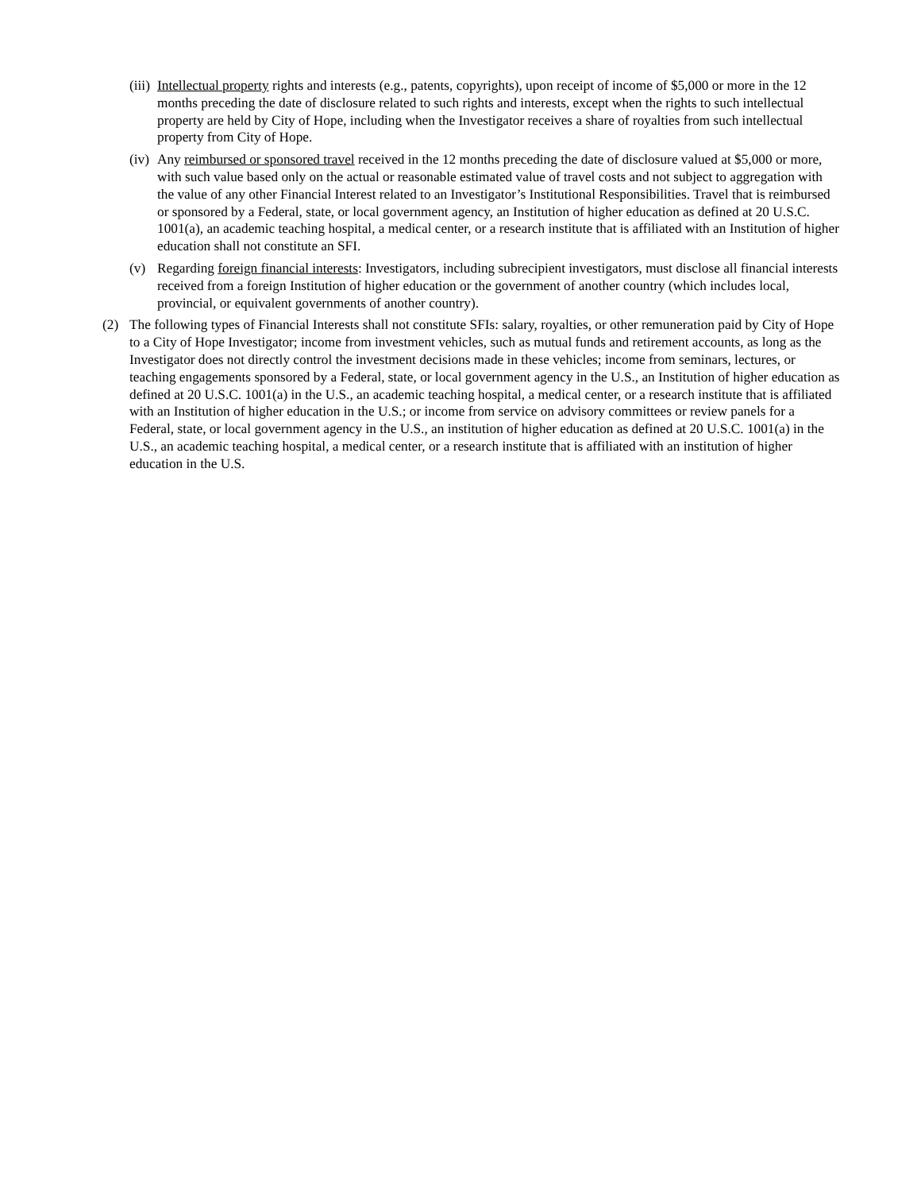(iii)
Intellectual property rights and interests (e.g., patents, copyrights), upon receipt of income of $5,000 or more in the 12 months preceding the date of disclosure related to such rights and interests, except when the rights to such intellectual property are held by City of Hope, including when the Investigator receives a share of royalties from such intellectual property from City of Hope.
(iv)
Any reimbursed or sponsored travel received in the 12 months preceding the date of disclosure valued at $5,000 or more, with such value based only on the actual or reasonable estimated value of travel costs and not subject to aggregation with the value of any other Financial Interest related to an Investigator’s Institutional Responsibilities. Travel that is reimbursed or sponsored by a Federal, state, or local government agency, an Institution of higher education as defined at 20 U.S.C. 1001(a), an academic teaching hospital, a medical center, or a research institute that is affiliated with an Institution of higher education shall not constitute an SFI.
(v) Regarding foreign financial interests: Investigators, including subrecipient investigators, must disclose all financial interests received from a foreign Institution of higher education or the government of another country (which includes local, provincial, or equivalent governments of another country).
(2) The following types of Financial Interests shall not constitute SFIs: salary, royalties, or other remuneration paid by City of Hope to a City of Hope Investigator; income from investment vehicles, such as mutual funds and retirement accounts, as long as the Investigator does not directly control the investment decisions made in these vehicles; income from seminars, lectures, or teaching engagements sponsored by a Federal, state, or local government agency in the U.S., an Institution of higher education as defined at 20 U.S.C. 1001(a) in the U.S., an academic teaching hospital, a medical center, or a research institute that is affiliated with an Institution of higher education in the U.S.; or income from service on advisory committees or review panels for a Federal, state, or local government agency in the U.S., an institution of higher education as defined at 20 U.S.C. 1001(a) in the U.S., an academic teaching hospital, a medical center, or a research institute that is affiliated with an institution of higher education in the U.S.